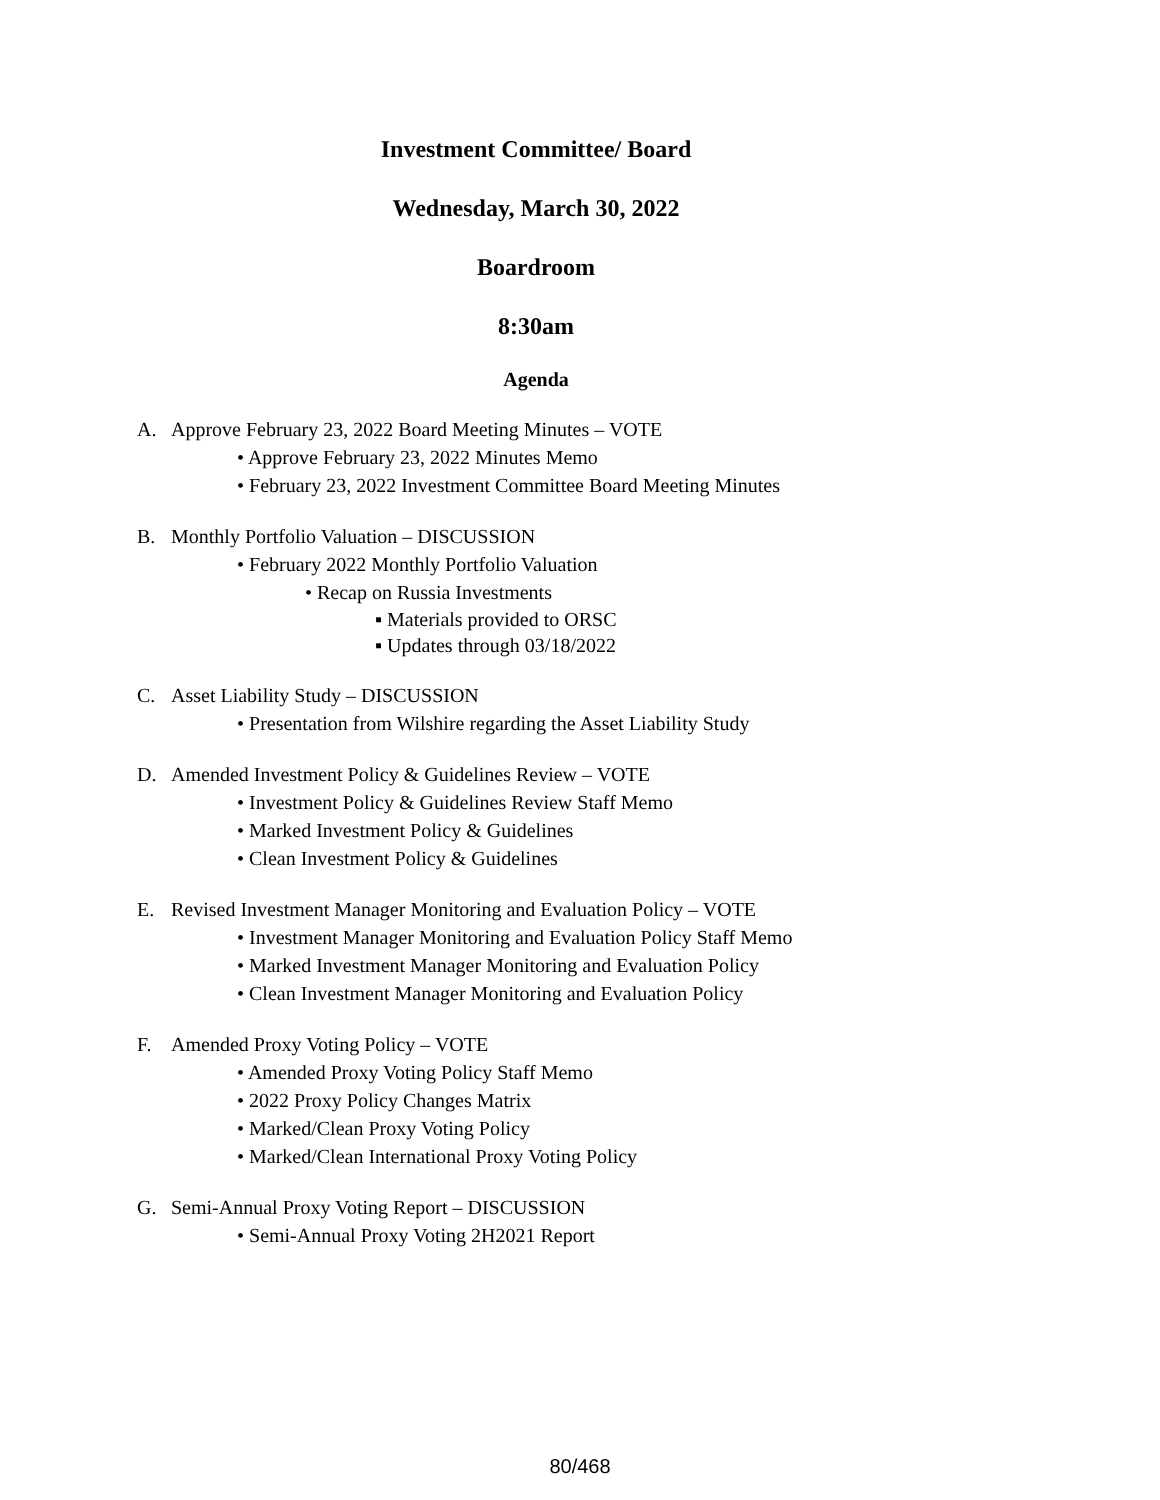Investment Committee/ Board
Wednesday, March 30, 2022
Boardroom
8:30am
Agenda
A. Approve February 23, 2022 Board Meeting Minutes – VOTE
• Approve February 23, 2022 Minutes Memo
• February 23, 2022 Investment Committee Board Meeting Minutes
B. Monthly Portfolio Valuation – DISCUSSION
• February 2022 Monthly Portfolio Valuation
• Recap on Russia Investments
▪ Materials provided to ORSC
▪ Updates through 03/18/2022
C. Asset Liability Study – DISCUSSION
• Presentation from Wilshire regarding the Asset Liability Study
D. Amended Investment Policy & Guidelines Review – VOTE
• Investment Policy & Guidelines Review Staff Memo
• Marked Investment Policy & Guidelines
• Clean Investment Policy & Guidelines
E. Revised Investment Manager Monitoring and Evaluation Policy – VOTE
• Investment Manager Monitoring and Evaluation Policy Staff Memo
• Marked Investment Manager Monitoring and Evaluation Policy
• Clean Investment Manager Monitoring and Evaluation Policy
F. Amended Proxy Voting Policy – VOTE
• Amended Proxy Voting Policy Staff Memo
• 2022 Proxy Policy Changes Matrix
• Marked/Clean Proxy Voting Policy
• Marked/Clean International Proxy Voting Policy
G. Semi-Annual Proxy Voting Report – DISCUSSION
• Semi-Annual Proxy Voting 2H2021 Report
80/468